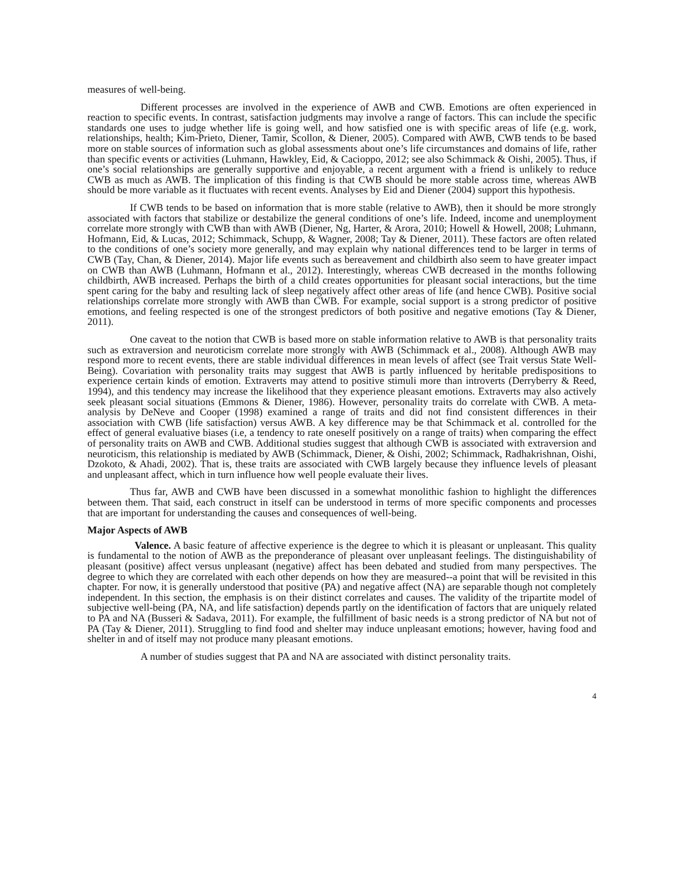measures of well-being.
Different processes are involved in the experience of AWB and CWB. Emotions are often experienced in reaction to specific events. In contrast, satisfaction judgments may involve a range of factors. This can include the specific standards one uses to judge whether life is going well, and how satisfied one is with specific areas of life (e.g. work, relationships, health; Kim-Prieto, Diener, Tamir, Scollon, & Diener, 2005). Compared with AWB, CWB tends to be based more on stable sources of information such as global assessments about one’s life circumstances and domains of life, rather than specific events or activities (Luhmann, Hawkley, Eid, & Cacioppo, 2012; see also Schimmack & Oishi, 2005). Thus, if one’s social relationships are generally supportive and enjoyable, a recent argument with a friend is unlikely to reduce CWB as much as AWB. The implication of this finding is that CWB should be more stable across time, whereas AWB should be more variable as it fluctuates with recent events. Analyses by Eid and Diener (2004) support this hypothesis.
If CWB tends to be based on information that is more stable (relative to AWB), then it should be more strongly associated with factors that stabilize or destabilize the general conditions of one’s life. Indeed, income and unemployment correlate more strongly with CWB than with AWB (Diener, Ng, Harter, & Arora, 2010; Howell & Howell, 2008; Luhmann, Hofmann, Eid, & Lucas, 2012; Schimmack, Schupp, & Wagner, 2008; Tay & Diener, 2011). These factors are often related to the conditions of one’s society more generally, and may explain why national differences tend to be larger in terms of CWB (Tay, Chan, & Diener, 2014). Major life events such as bereavement and childbirth also seem to have greater impact on CWB than AWB (Luhmann, Hofmann et al., 2012). Interestingly, whereas CWB decreased in the months following childbirth, AWB increased. Perhaps the birth of a child creates opportunities for pleasant social interactions, but the time spent caring for the baby and resulting lack of sleep negatively affect other areas of life (and hence CWB). Positive social relationships correlate more strongly with AWB than CWB. For example, social support is a strong predictor of positive emotions, and feeling respected is one of the strongest predictors of both positive and negative emotions (Tay & Diener, 2011).
One caveat to the notion that CWB is based more on stable information relative to AWB is that personality traits such as extraversion and neuroticism correlate more strongly with AWB (Schimmack et al., 2008). Although AWB may respond more to recent events, there are stable individual differences in mean levels of affect (see Trait versus State Well-Being). Covariation with personality traits may suggest that AWB is partly influenced by heritable predispositions to experience certain kinds of emotion. Extraverts may attend to positive stimuli more than introverts (Derryberry & Reed, 1994), and this tendency may increase the likelihood that they experience pleasant emotions. Extraverts may also actively seek pleasant social situations (Emmons & Diener, 1986). However, personality traits do correlate with CWB. A meta-analysis by DeNeve and Cooper (1998) examined a range of traits and did not find consistent differences in their association with CWB (life satisfaction) versus AWB. A key difference may be that Schimmack et al. controlled for the effect of general evaluative biases (i.e, a tendency to rate oneself positively on a range of traits) when comparing the effect of personality traits on AWB and CWB. Additional studies suggest that although CWB is associated with extraversion and neuroticism, this relationship is mediated by AWB (Schimmack, Diener, & Oishi, 2002; Schimmack, Radhakrishnan, Oishi, Dzokoto, & Ahadi, 2002). That is, these traits are associated with CWB largely because they influence levels of pleasant and unpleasant affect, which in turn influence how well people evaluate their lives.
Thus far, AWB and CWB have been discussed in a somewhat monolithic fashion to highlight the differences between them. That said, each construct in itself can be understood in terms of more specific components and processes that are important for understanding the causes and consequences of well-being.
Major Aspects of AWB
Valence. A basic feature of affective experience is the degree to which it is pleasant or unpleasant. This quality is fundamental to the notion of AWB as the preponderance of pleasant over unpleasant feelings. The distinguishability of pleasant (positive) affect versus unpleasant (negative) affect has been debated and studied from many perspectives. The degree to which they are correlated with each other depends on how they are measured--a point that will be revisited in this chapter. For now, it is generally understood that positive (PA) and negative affect (NA) are separable though not completely independent. In this section, the emphasis is on their distinct correlates and causes. The validity of the tripartite model of subjective well-being (PA, NA, and life satisfaction) depends partly on the identification of factors that are uniquely related to PA and NA (Busseri & Sadava, 2011). For example, the fulfillment of basic needs is a strong predictor of NA but not of PA (Tay & Diener, 2011). Struggling to find food and shelter may induce unpleasant emotions; however, having food and shelter in and of itself may not produce many pleasant emotions.
A number of studies suggest that PA and NA are associated with distinct personality traits.
4